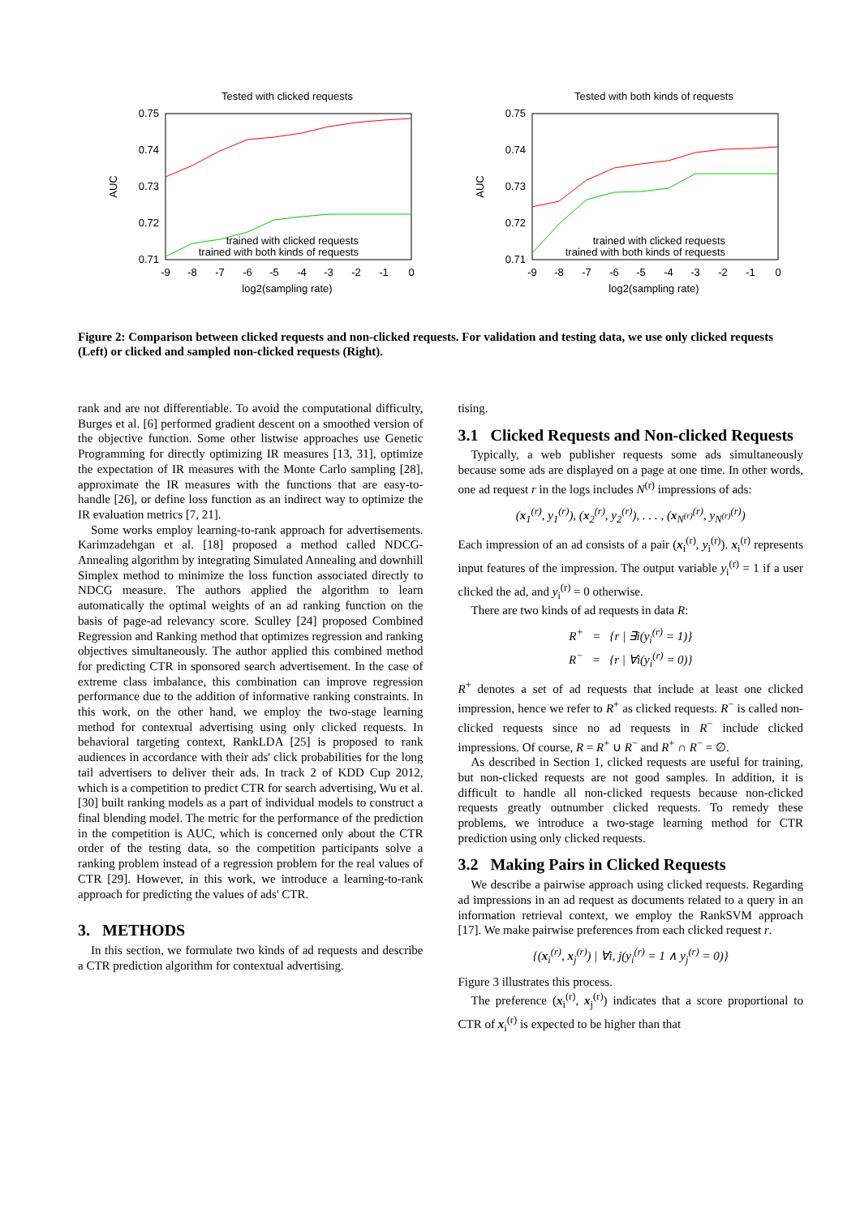Tested with clicked requests
0.75
0.74
0.73
0.72
0.71
AUC
-9
-8
-7
-6
-5
-4
-3
-2
-1
0
log2(sampling rate)
trained with clicked requests
trained with both kinds of requests
Tested with both kinds of requests
0.75
0.74
0.73
0.72
0.71
AUC
-9
-8
-7
-6
-5
-4
-3
-2
-1
0
log2(sampling rate)
trained with clicked requests
trained with both kinds of requests
Figure 2: Comparison between clicked requests and non-clicked requests. For validation and testing data, we use only clicked requests (Left) or clicked and sampled non-clicked requests (Right).
rank and are not differentiable. To avoid the computational difficulty, Burges et al. [6] performed gradient descent on a smoothed version of the objective function. Some other listwise approaches use Genetic Programming for directly optimizing IR measures [13, 31], optimize the expectation of IR measures with the Monte Carlo sampling [28], approximate the IR measures with the functions that are easy-to-handle [26], or define loss function as an indirect way to optimize the IR evaluation metrics [7, 21].
Some works employ learning-to-rank approach for advertisements. Karimzadehgan et al. [18] proposed a method called NDCG-Annealing algorithm by integrating Simulated Annealing and downhill Simplex method to minimize the loss function associated directly to NDCG measure. The authors applied the algorithm to learn automatically the optimal weights of an ad ranking function on the basis of page-ad relevancy score. Sculley [24] proposed Combined Regression and Ranking method that optimizes regression and ranking objectives simultaneously. The author applied this combined method for predicting CTR in sponsored search advertisement. In the case of extreme class imbalance, this combination can improve regression performance due to the addition of informative ranking constraints. In this work, on the other hand, we employ the two-stage learning method for contextual advertising using only clicked requests. In behavioral targeting context, RankLDA [25] is proposed to rank audiences in accordance with their ads' click probabilities for the long tail advertisers to deliver their ads. In track 2 of KDD Cup 2012, which is a competition to predict CTR for search advertising, Wu et al. [30] built ranking models as a part of individual models to construct a final blending model. The metric for the performance of the prediction in the competition is AUC, which is concerned only about the CTR order of the testing data, so the competition participants solve a ranking problem instead of a regression problem for the real values of CTR [29]. However, in this work, we introduce a learning-to-rank approach for predicting the values of ads' CTR.
3. METHODS
In this section, we formulate two kinds of ad requests and describe a CTR prediction algorithm for contextual advertising.
tising.
3.1 Clicked Requests and Non-clicked Requests
Typically, a web publisher requests some ads simultaneously because some ads are displayed on a page at one time. In other words, one ad request r in the logs includes N<sup>(r)</sup> impressions of ads:
(x<sub>1</sub><sup>(r)</sup>, y<sub>1</sub><sup>(r)</sup>), (x<sub>2</sub><sup>(r)</sup>, y<sub>2</sub><sup>(r)</sup>), . . . , (x<sub>N<sup>(r)</sup></sub><sup>(r)</sup>, y<sub>N<sup>(r)</sup></sub><sup>(r)</sup>)
Each impression of an ad consists of a pair (x<sub>i</sub><sup>(r)</sup>, y<sub>i</sub><sup>(r)</sup>). x<sub>i</sub><sup>(r)</sup> represents input features of the impression. The output variable y<sub>i</sub><sup>(r)</sup> = 1 if a user clicked the ad, and y<sub>i</sub><sup>(r)</sup> = 0 otherwise.
There are two kinds of ad requests in data R:
R<sup>+</sup> = {r | ∃i(y<sub>i</sub><sup>(r)</sup> = 1)}
R<sup>−</sup> = {r | ∀i(y<sub>i</sub><sup>(r)</sup> = 0)}
R<sup>+</sup> denotes a set of ad requests that include at least one clicked impression, hence we refer to R<sup>+</sup> as clicked requests. R<sup>−</sup> is called non-clicked requests since no ad requests in R<sup>−</sup> include clicked impressions. Of course, R = R<sup>+</sup> ∪ R<sup>−</sup> and R<sup>+</sup> ∩ R<sup>−</sup> = ∅.
As described in Section 1, clicked requests are useful for training, but non-clicked requests are not good samples. In addition, it is difficult to handle all non-clicked requests because non-clicked requests greatly outnumber clicked requests. To remedy these problems, we introduce a two-stage learning method for CTR prediction using only clicked requests.
3.2 Making Pairs in Clicked Requests
We describe a pairwise approach using clicked requests. Regarding ad impressions in an ad request as documents related to a query in an information retrieval context, we employ the RankSVM approach [17]. We make pairwise preferences from each clicked request r.
{(x<sub>i</sub><sup>(r)</sup>, x<sub>j</sub><sup>(r)</sup>) | ∀i, j(y<sub>i</sub><sup>(r)</sup> = 1 ∧ y<sub>j</sub><sup>(r)</sup> = 0)}
Figure 3 illustrates this process.
The preference (x<sub>i</sub><sup>(r)</sup>, x<sub>j</sub><sup>(r)</sup>) indicates that a score proportional to CTR of x<sub>i</sub><sup>(r)</sup> is expected to be higher than that